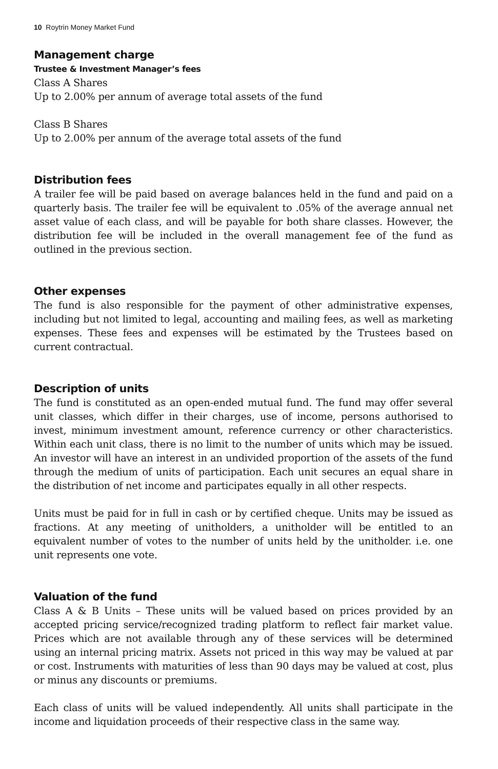10 Roytrin Money Market Fund
Management charge
Trustee & Investment Manager’s fees
Class A Shares
Up to 2.00% per annum of average total assets of the fund
Class B Shares
Up to 2.00% per annum of the average total assets of the fund
Distribution fees
A trailer fee will be paid based on average balances held in the fund and paid on a quarterly basis. The trailer fee will be equivalent to .05% of the average annual net asset value of each class, and will be payable for both share classes. However, the distribution fee will be included in the overall management fee of the fund as outlined in the previous section.
Other expenses
The fund is also responsible for the payment of other administrative expenses, including but not limited to legal, accounting and mailing fees, as well as marketing expenses. These fees and expenses will be estimated by the Trustees based on current contractual.
Description of units
The fund is constituted as an open-ended mutual fund. The fund may offer several unit classes, which differ in their charges, use of income, persons authorised to invest, minimum investment amount, reference currency or other characteristics. Within each unit class, there is no limit to the number of units which may be issued. An investor will have an interest in an undivided proportion of the assets of the fund through the medium of units of participation. Each unit secures an equal share in the distribution of net income and participates equally in all other respects.
Units must be paid for in full in cash or by certified cheque. Units may be issued as fractions. At any meeting of unitholders, a unitholder will be entitled to an equivalent number of votes to the number of units held by the unitholder. i.e. one unit represents one vote.
Valuation of the fund
Class A & B Units – These units will be valued based on prices provided by an accepted pricing service/recognized trading platform to reflect fair market value. Prices which are not available through any of these services will be determined using an internal pricing matrix. Assets not priced in this way may be valued at par or cost. Instruments with maturities of less than 90 days may be valued at cost, plus or minus any discounts or premiums.
Each class of units will be valued independently. All units shall participate in the income and liquidation proceeds of their respective class in the same way.